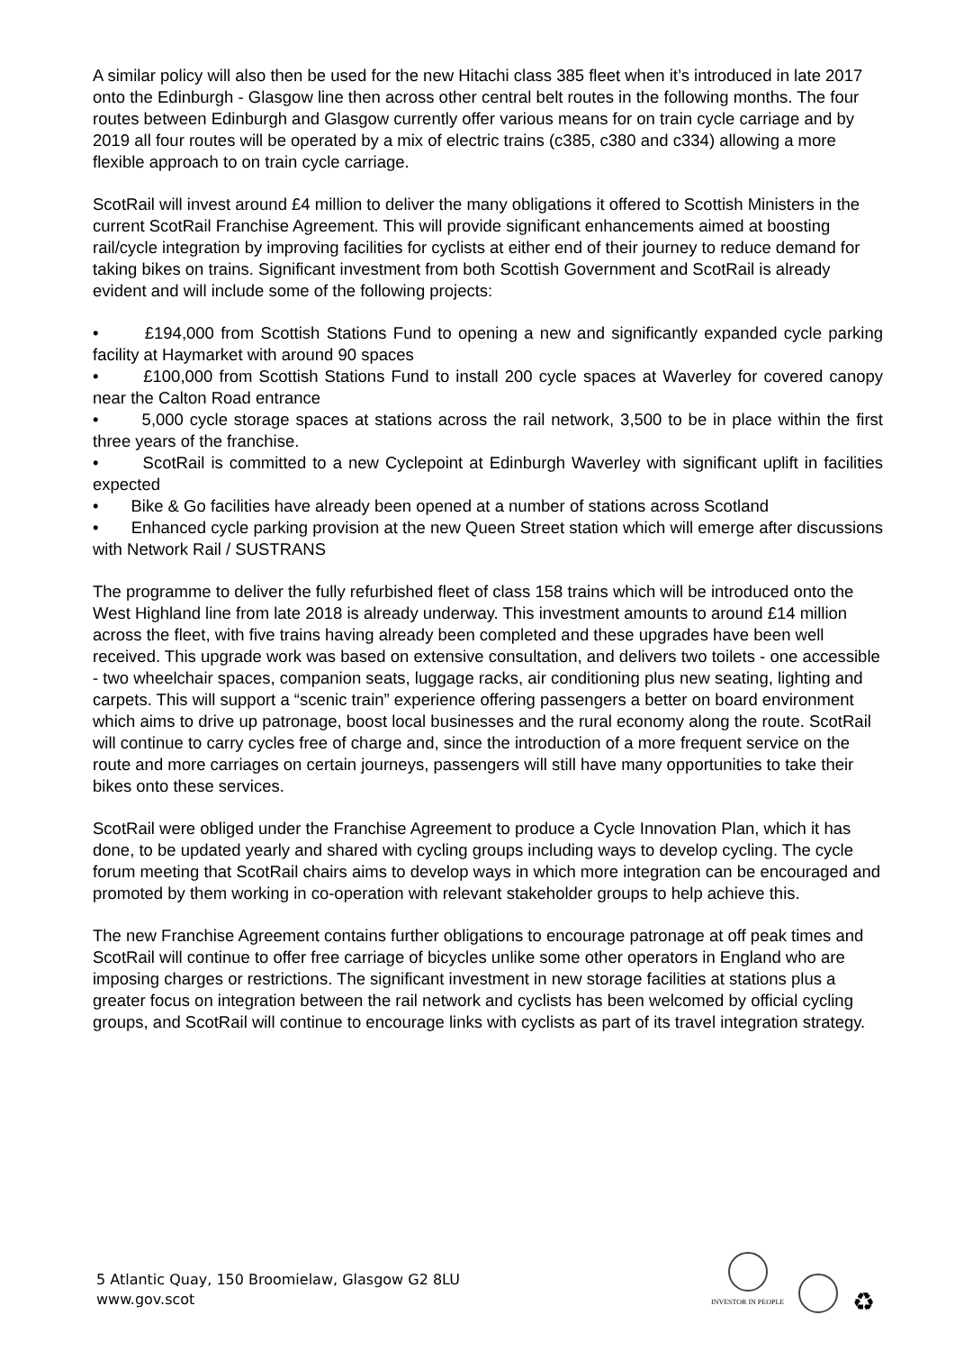A similar policy will also then be used for the new Hitachi class 385 fleet when it’s introduced in late 2017 onto the Edinburgh - Glasgow line then across other central belt routes in the following months. The four routes between Edinburgh and Glasgow currently offer various means for on train cycle carriage and by 2019 all four routes will be operated by a mix of electric trains (c385, c380 and c334) allowing a more flexible approach to on train cycle carriage.
ScotRail will invest around £4 million to deliver the many obligations it offered to Scottish Ministers in the current ScotRail Franchise Agreement. This will provide significant enhancements aimed at boosting rail/cycle integration by improving facilities for cyclists at either end of their journey to reduce demand for taking bikes on trains. Significant investment from both Scottish Government and ScotRail is already evident and will include some of the following projects:
• £194,000 from Scottish Stations Fund to opening a new and significantly expanded cycle parking facility at Haymarket with around 90 spaces
• £100,000 from Scottish Stations Fund to install 200 cycle spaces at Waverley for covered canopy near the Calton Road entrance
• 5,000 cycle storage spaces at stations across the rail network, 3,500 to be in place within the first three years of the franchise.
• ScotRail is committed to a new Cyclepoint at Edinburgh Waverley with significant uplift in facilities expected
• Bike & Go facilities have already been opened at a number of stations across Scotland
• Enhanced cycle parking provision at the new Queen Street station which will emerge after discussions with Network Rail / SUSTRANS
The programme to deliver the fully refurbished fleet of class 158 trains which will be introduced onto the West Highland line from late 2018 is already underway. This investment amounts to around £14 million across the fleet, with five trains having already been completed and these upgrades have been well received. This upgrade work was based on extensive consultation, and delivers two toilets - one accessible - two wheelchair spaces, companion seats, luggage racks, air conditioning plus new seating, lighting and carpets. This will support a “scenic train” experience offering passengers a better on board environment which aims to drive up patronage, boost local businesses and the rural economy along the route. ScotRail will continue to carry cycles free of charge and, since the introduction of a more frequent service on the route and more carriages on certain journeys, passengers will still have many opportunities to take their bikes onto these services.
ScotRail were obliged under the Franchise Agreement to produce a Cycle Innovation Plan, which it has done, to be updated yearly and shared with cycling groups including ways to develop cycling. The cycle forum meeting that ScotRail chairs aims to develop ways in which more integration can be encouraged and promoted by them working in co-operation with relevant stakeholder groups to help achieve this.
The new Franchise Agreement contains further obligations to encourage patronage at off peak times and ScotRail will continue to offer free carriage of bicycles unlike some other operators in England who are imposing charges or restrictions. The significant investment in new storage facilities at stations plus a greater focus on integration between the rail network and cyclists has been welcomed by official cycling groups, and ScotRail will continue to encourage links with cyclists as part of its travel integration strategy.
5 Atlantic Quay, 150 Broomielaw, Glasgow G2 8LU
www.gov.scot
INVESTOR IN PEOPLE
♻